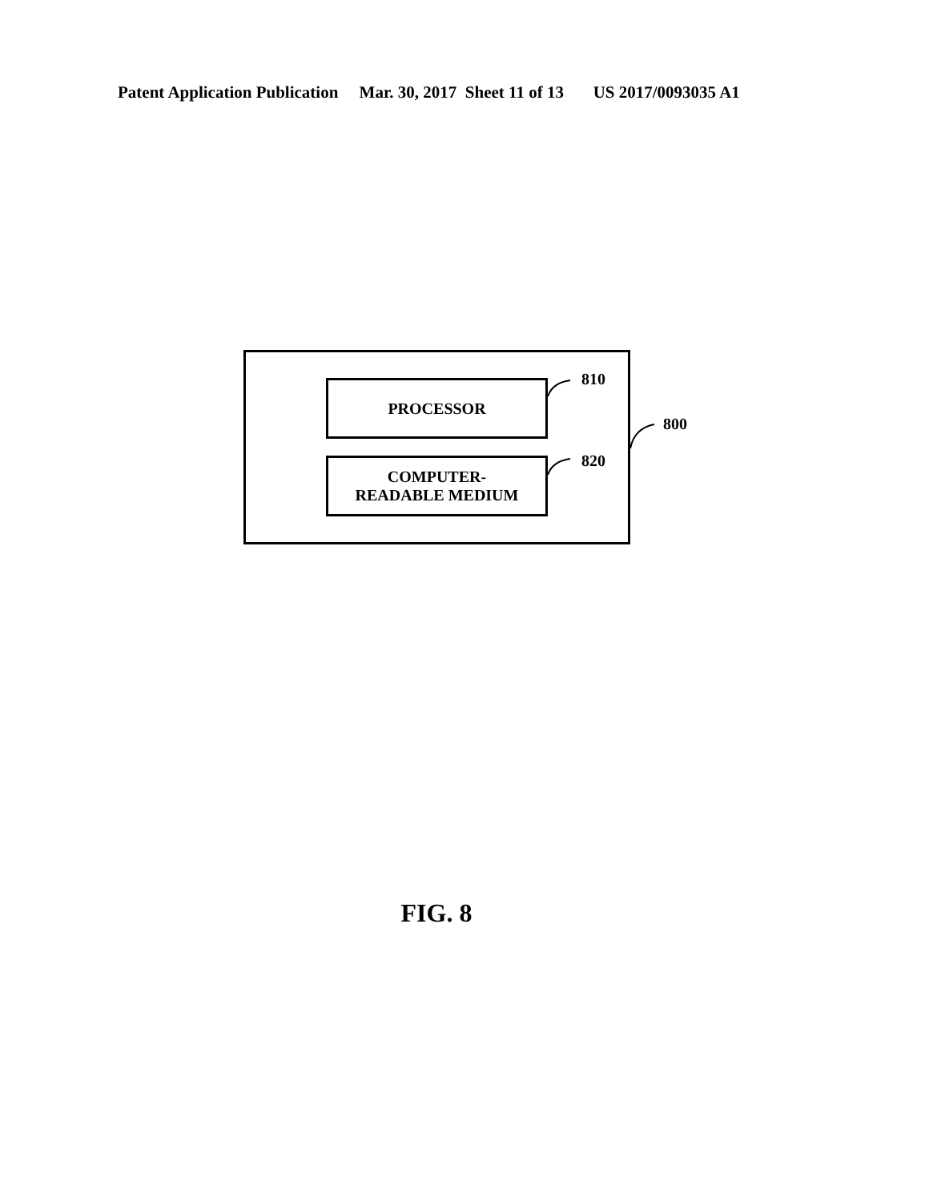Patent Application Publication Mar. 30, 2017 Sheet 11 of 13 US 2017/0093035 A1
PROCESSOR
COMPUTER-
READABLE MEDIUM
810
820
800
FIG. 8